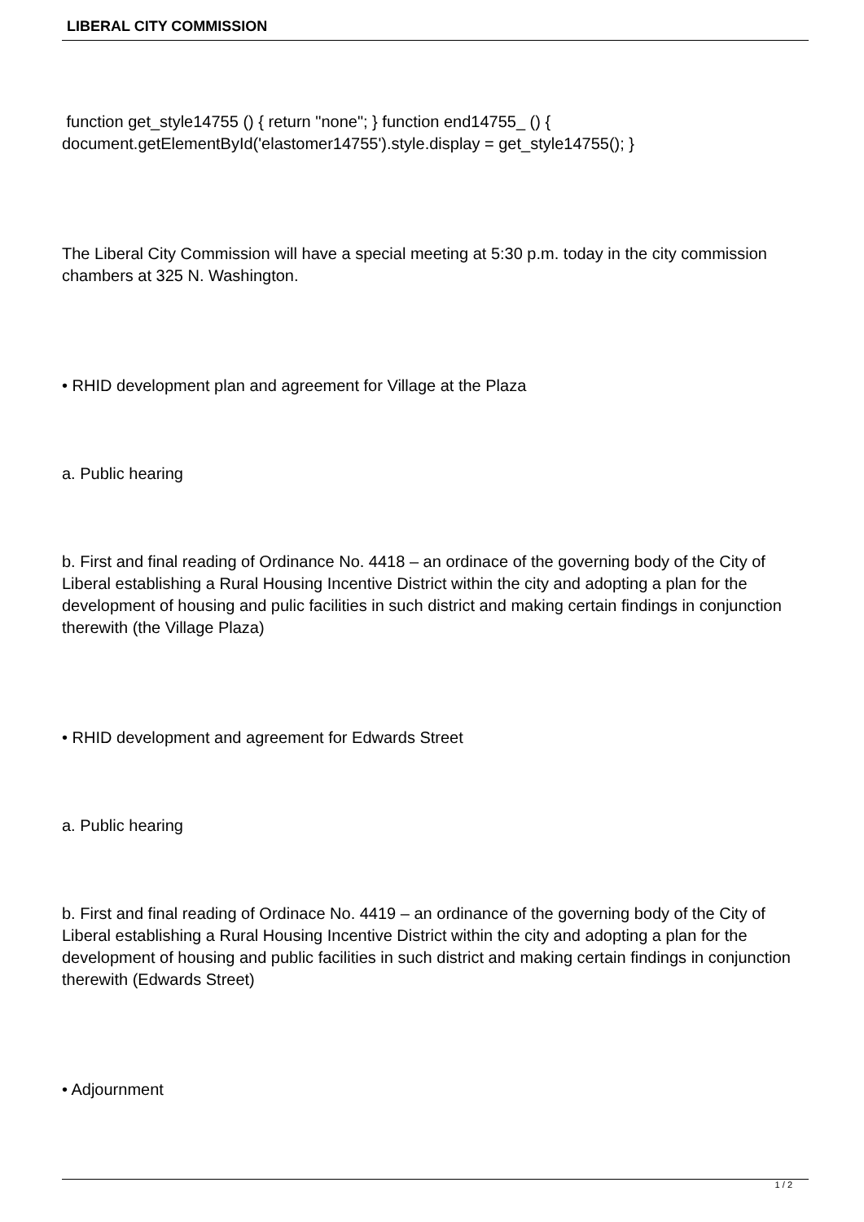LIBERAL CITY COMMISSION
function get_style14755 () { return "none"; } function end14755_ () { document.getElementById('elastomer14755').style.display = get_style14755(); }
The Liberal City Commission will have a special meeting at 5:30 p.m. today in the city commission chambers at 325 N. Washington.
• RHID development plan and agreement for Village at the Plaza
a. Public hearing
b. First and final reading of Ordinance No. 4418 – an ordinace of the governing body of the City of Liberal establishing a Rural Housing Incentive District within the city and adopting a plan for the development of housing and pulic facilities in such district and making certain findings in conjunction therewith (the Village Plaza)
• RHID development and agreement for Edwards Street
a. Public hearing
b. First and final reading of Ordinace No. 4419 – an ordinance of the governing body of the City of Liberal establishing a Rural Housing Incentive District within the city and adopting a plan for the development of housing and public facilities in such district and making certain findings in conjunction therewith (Edwards Street)
• Adjournment
1 / 2